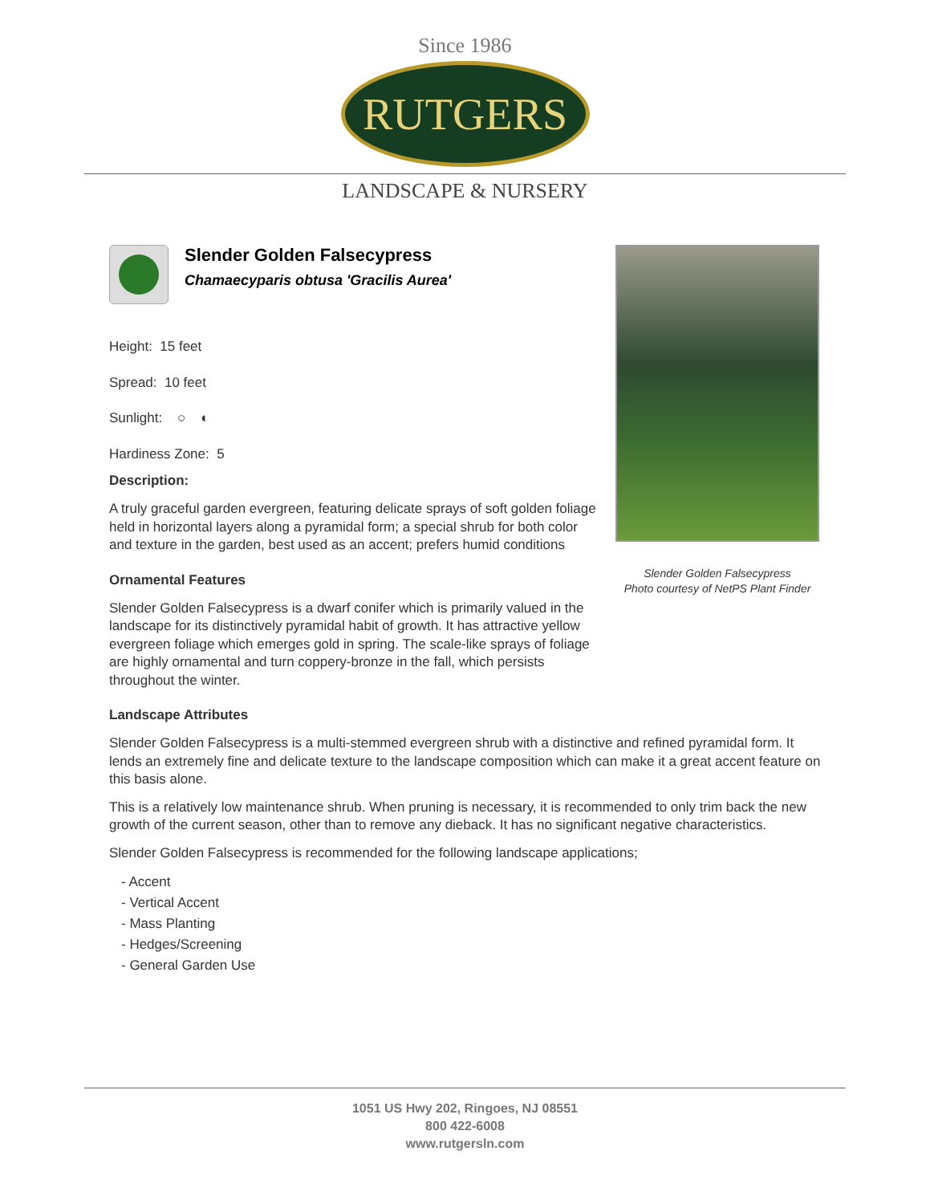Since 1986
RUTGERS
LANDSCAPE & NURSERY
Slender Golden Falsecypress
Photo courtesy of NetPS Plant Finder
Slender Golden Falsecypress
Chamaecyparis obtusa 'Gracilis Aurea'
Height: 15 feet
Spread: 10 feet
Sunlight: ○ ◐
Hardiness Zone: 5
Description:
A truly graceful garden evergreen, featuring delicate sprays of soft golden foliage held in horizontal layers along a pyramidal form; a special shrub for both color and texture in the garden, best used as an accent; prefers humid conditions
Ornamental Features
Slender Golden Falsecypress is a dwarf conifer which is primarily valued in the landscape for its distinctively pyramidal habit of growth. It has attractive yellow evergreen foliage which emerges gold in spring. The scale-like sprays of foliage are highly ornamental and turn coppery-bronze in the fall, which persists throughout the winter.
Landscape Attributes
Slender Golden Falsecypress is a multi-stemmed evergreen shrub with a distinctive and refined pyramidal form. It lends an extremely fine and delicate texture to the landscape composition which can make it a great accent feature on this basis alone.
This is a relatively low maintenance shrub. When pruning is necessary, it is recommended to only trim back the new growth of the current season, other than to remove any dieback. It has no significant negative characteristics.
Slender Golden Falsecypress is recommended for the following landscape applications;
- Accent
- Vertical Accent
- Mass Planting
- Hedges/Screening
- General Garden Use
1051 US Hwy 202, Ringoes, NJ 08551
800 422-6008
www.rutgersln.com